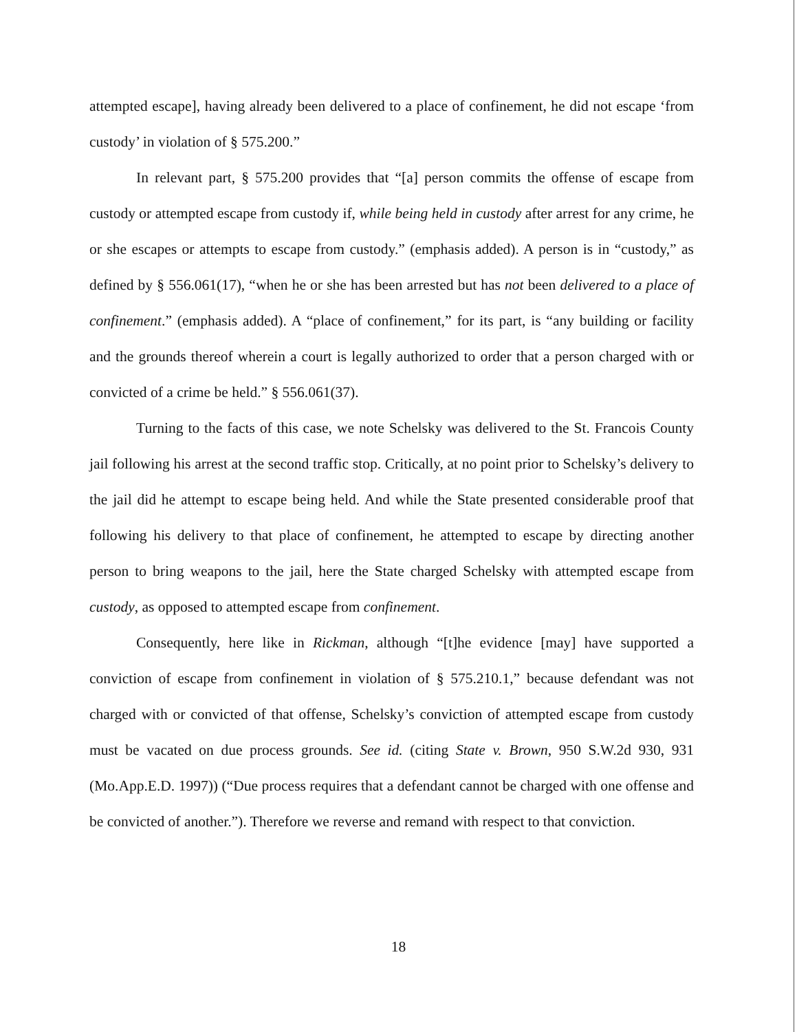attempted escape], having already been delivered to a place of confinement, he did not escape ‘from custody’ in violation of § 575.200.”
In relevant part, § 575.200 provides that “[a] person commits the offense of escape from custody or attempted escape from custody if, while being held in custody after arrest for any crime, he or she escapes or attempts to escape from custody.” (emphasis added). A person is in “custody,” as defined by § 556.061(17), “when he or she has been arrested but has not been delivered to a place of confinement.” (emphasis added). A “place of confinement,” for its part, is “any building or facility and the grounds thereof wherein a court is legally authorized to order that a person charged with or convicted of a crime be held.” § 556.061(37).
Turning to the facts of this case, we note Schelsky was delivered to the St. Francois County jail following his arrest at the second traffic stop. Critically, at no point prior to Schelsky’s delivery to the jail did he attempt to escape being held. And while the State presented considerable proof that following his delivery to that place of confinement, he attempted to escape by directing another person to bring weapons to the jail, here the State charged Schelsky with attempted escape from custody, as opposed to attempted escape from confinement.
Consequently, here like in Rickman, although “[t]he evidence [may] have supported a conviction of escape from confinement in violation of § 575.210.1,” because defendant was not charged with or convicted of that offense, Schelsky’s conviction of attempted escape from custody must be vacated on due process grounds. See id. (citing State v. Brown, 950 S.W.2d 930, 931 (Mo.App.E.D. 1997)) (“Due process requires that a defendant cannot be charged with one offense and be convicted of another.”). Therefore we reverse and remand with respect to that conviction.
18